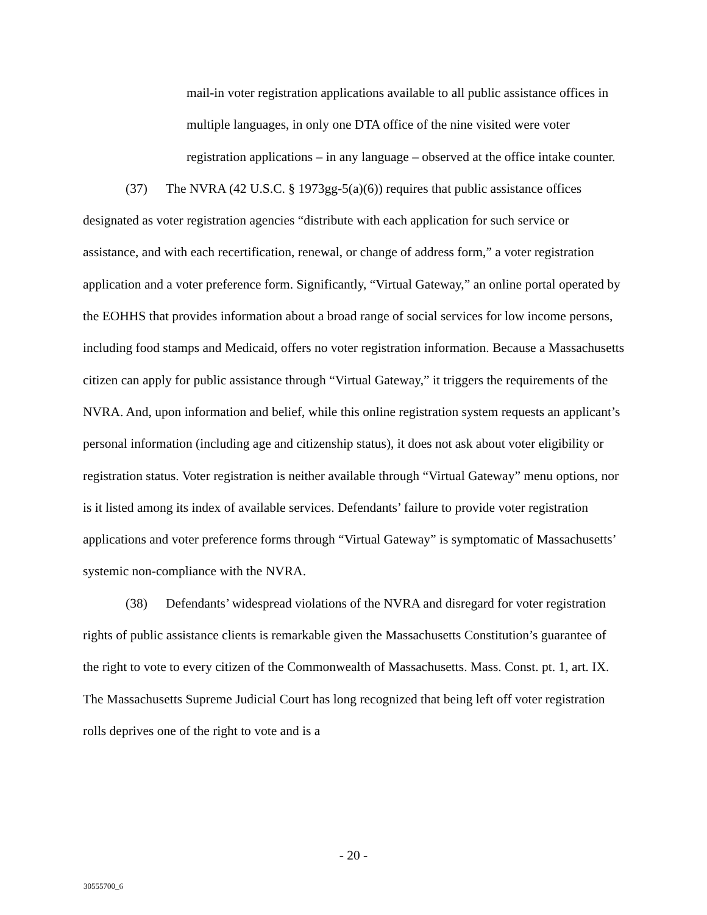mail-in voter registration applications available to all public assistance offices in multiple languages, in only one DTA office of the nine visited were voter registration applications – in any language – observed at the office intake counter.
(37) The NVRA (42 U.S.C. § 1973gg-5(a)(6)) requires that public assistance offices designated as voter registration agencies “distribute with each application for such service or assistance, and with each recertification, renewal, or change of address form,” a voter registration application and a voter preference form. Significantly, “Virtual Gateway,” an online portal operated by the EOHHS that provides information about a broad range of social services for low income persons, including food stamps and Medicaid, offers no voter registration information. Because a Massachusetts citizen can apply for public assistance through “Virtual Gateway,” it triggers the requirements of the NVRA. And, upon information and belief, while this online registration system requests an applicant’s personal information (including age and citizenship status), it does not ask about voter eligibility or registration status. Voter registration is neither available through “Virtual Gateway” menu options, nor is it listed among its index of available services. Defendants’ failure to provide voter registration applications and voter preference forms through “Virtual Gateway” is symptomatic of Massachusetts’ systemic non-compliance with the NVRA.
(38) Defendants’ widespread violations of the NVRA and disregard for voter registration rights of public assistance clients is remarkable given the Massachusetts Constitution’s guarantee of the right to vote to every citizen of the Commonwealth of Massachusetts. Mass. Const. pt. 1, art. IX. The Massachusetts Supreme Judicial Court has long recognized that being left off voter registration rolls deprives one of the right to vote and is a
- 20 -
30555700_6